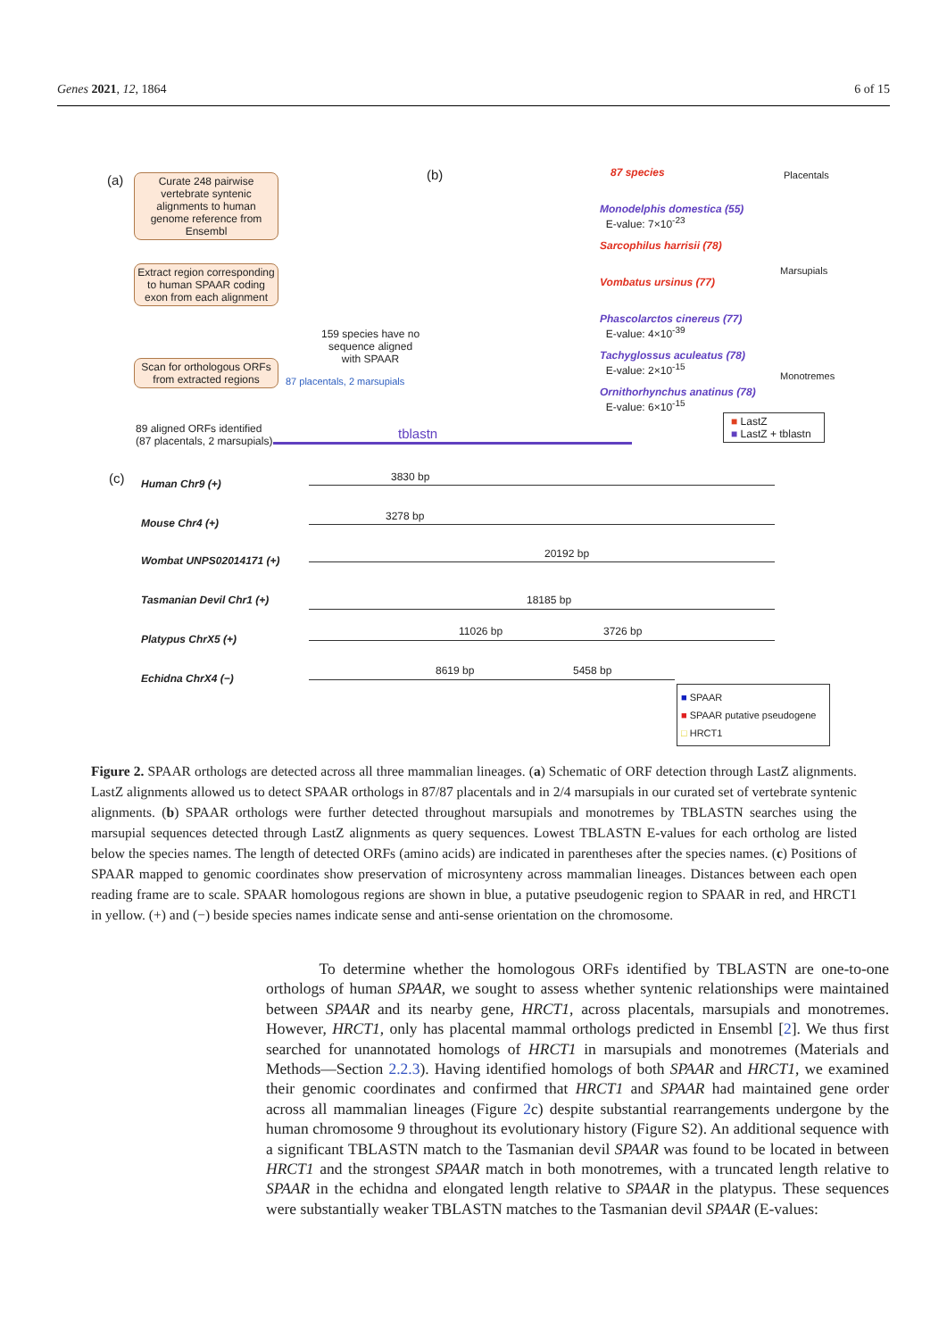Genes 2021, 12, 1864 6 of 15
(a)
Curate 248 pairwise vertebrate syntenic alignments to human genome reference from Ensembl
Extract region corresponding to human SPAAR coding exon from each alignment
Scan for orthologous ORFs from extracted regions
159 species have no
sequence aligned
with SPAAR
87 placentals, 2 marsupials
89 aligned ORFs identified
(87 placentals, 2 marsupials)
tblastn
(b) 87 species Placentals
Monodelphis domestica (55)
E-value: 7×10<sup>-23</sup>
Sarcophilus harrisii (78)
Vombatus ursinus (77)
Marsupials
Phascolarctos cinereus (77)
E-value: 4×10<sup>-39</sup>
Tachyglossus aculeatus (78)
E-value: 2×10<sup>-15</sup>
Monotremes
Ornithorhynchus anatinus (78)
E-value: 6×10<sup>-15</sup>
■ LastZ
■ LastZ + tblastn
(c) Human Chr9 (+)
3830 bp
Mouse Chr4 (+)
3278 bp
Wombat UNPS02014171 (+)
20192 bp
Tasmanian Devil Chr1 (+) 18185 bp
Platypus ChrX5 (+)
11026 bp 3726 bp
Echidna ChrX4 (−)
8619 bp 5458 bp
■ SPAAR
■ SPAAR putative pseudogene
□ HRCT1
Figure 2. SPAAR orthologs are detected across all three mammalian lineages. (a) Schematic of ORF detection through LastZ alignments. LastZ alignments allowed us to detect SPAAR orthologs in 87/87 placentals and in 2/4 marsupials in our curated set of vertebrate syntenic alignments. (b) SPAAR orthologs were further detected throughout marsupials and monotremes by TBLASTN searches using the marsupial sequences detected through LastZ alignments as query sequences. Lowest TBLASTN E-values for each ortholog are listed below the species names. The length of detected ORFs (amino acids) are indicated in parentheses after the species names. (c) Positions of SPAAR mapped to genomic coordinates show preservation of microsynteny across mammalian lineages. Distances between each open reading frame are to scale. SPAAR homologous regions are shown in blue, a putative pseudogenic region to SPAAR in red, and HRCT1 in yellow. (+) and (−) beside species names indicate sense and anti-sense orientation on the chromosome.
To determine whether the homologous ORFs identified by TBLASTN are one-to-one orthologs of human SPAAR, we sought to assess whether syntenic relationships were maintained between SPAAR and its nearby gene, HRCT1, across placentals, marsupials and monotremes. However, HRCT1, only has placental mammal orthologs predicted in Ensembl [2]. We thus first searched for unannotated homologs of HRCT1 in marsupials and monotremes (Materials and Methods—Section 2.2.3). Having identified homologs of both SPAAR and HRCT1, we examined their genomic coordinates and confirmed that HRCT1 and SPAAR had maintained gene order across all mammalian lineages (Figure 2c) despite substantial rearrangements undergone by the human chromosome 9 throughout its evolutionary history (Figure S2). An additional sequence with a significant TBLASTN match to the Tasmanian devil SPAAR was found to be located in between HRCT1 and the strongest SPAAR match in both monotremes, with a truncated length relative to SPAAR in the echidna and elongated length relative to SPAAR in the platypus. These sequences were substantially weaker TBLASTN matches to the Tasmanian devil SPAAR (E-values: